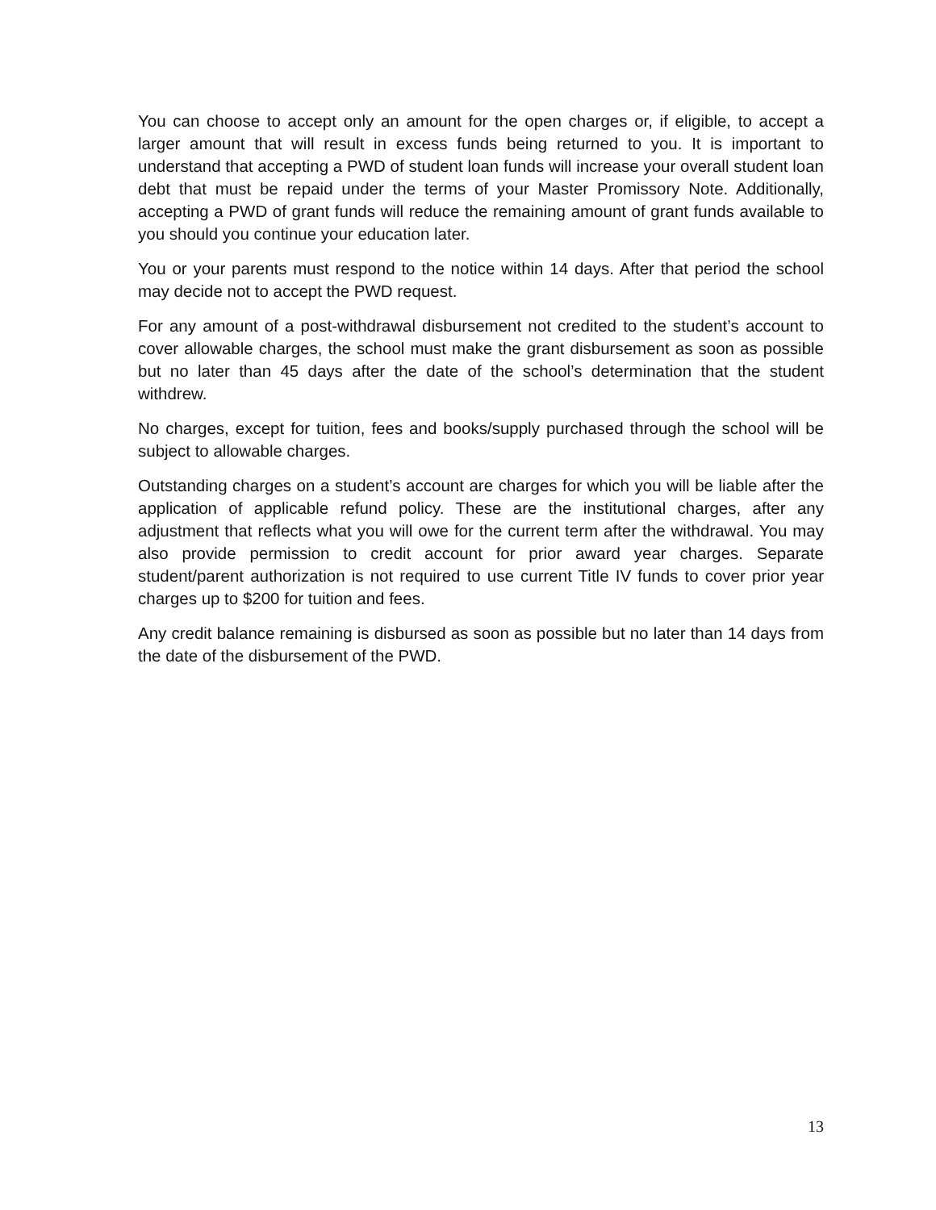You can choose to accept only an amount for the open charges or, if eligible, to accept a larger amount that will result in excess funds being returned to you. It is important to understand that accepting a PWD of student loan funds will increase your overall student loan debt that must be repaid under the terms of your Master Promissory Note. Additionally, accepting a PWD of grant funds will reduce the remaining amount of grant funds available to you should you continue your education later.
You or your parents must respond to the notice within 14 days. After that period the school may decide not to accept the PWD request.
For any amount of a post-withdrawal disbursement not credited to the student’s account to cover allowable charges, the school must make the grant disbursement as soon as possible but no later than 45 days after the date of the school’s determination that the student withdrew.
No charges, except for tuition, fees and books/supply purchased through the school will be subject to allowable charges.
Outstanding charges on a student’s account are charges for which you will be liable after the application of applicable refund policy. These are the institutional charges, after any adjustment that reflects what you will owe for the current term after the withdrawal. You may also provide permission to credit account for prior award year charges. Separate student/parent authorization is not required to use current Title IV funds to cover prior year charges up to $200 for tuition and fees.
Any credit balance remaining is disbursed as soon as possible but no later than 14 days from the date of the disbursement of the PWD.
13